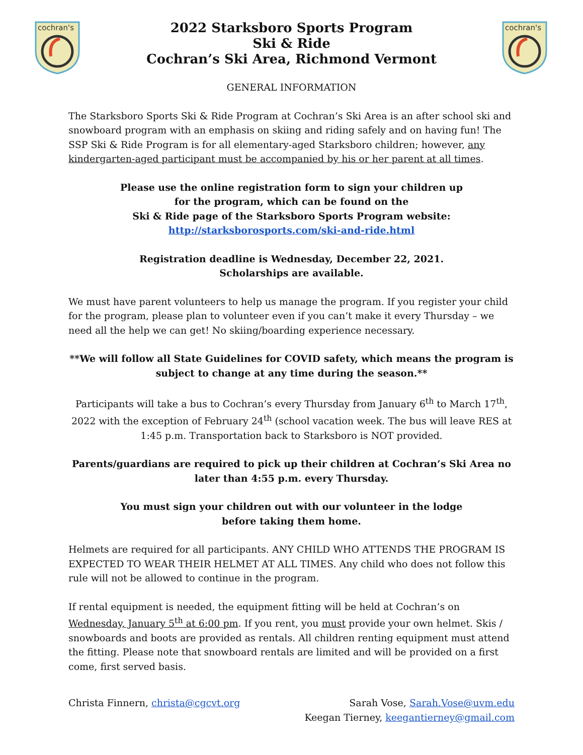cochran's
cochran's
2022 Starksboro Sports Program
Ski & Ride
Cochran’s Ski Area, Richmond Vermont
GENERAL INFORMATION
The Starksboro Sports Ski & Ride Program at Cochran’s Ski Area is an after school ski and snowboard program with an emphasis on skiing and riding safely and on having fun! The SSP Ski & Ride Program is for all elementary-aged Starksboro children; however, any kindergarten-aged participant must be accompanied by his or her parent at all times.
Please use the online registration form to sign your children up
for the program, which can be found on the
Ski & Ride page of the Starksboro Sports Program website:
http://starksborosports.com/ski-and-ride.html
Registration deadline is Wednesday, December 22, 2021.
Scholarships are available.
We must have parent volunteers to help us manage the program. If you register your child for the program, please plan to volunteer even if you can’t make it every Thursday – we need all the help we can get! No skiing/boarding experience necessary.
**We will follow all State Guidelines for COVID safety, which means the program is subject to change at any time during the season.**
Participants will take a bus to Cochran’s every Thursday from January 6<sup>th</sup> to March 17<sup>th</sup>, 2022 with the exception of February 24<sup>th</sup> (school vacation week. The bus will leave RES at 1:45 p.m. Transportation back to Starksboro is NOT provided.
Parents/guardians are required to pick up their children at Cochran’s Ski Area no later than 4:55 p.m. every Thursday.
You must sign your children out with our volunteer in the lodge
before taking them home.
Helmets are required for all participants. ANY CHILD WHO ATTENDS THE PROGRAM IS EXPECTED TO WEAR THEIR HELMET AT ALL TIMES. Any child who does not follow this rule will not be allowed to continue in the program.
If rental equipment is needed, the equipment fitting will be held at Cochran’s on Wednesday, January 5<sup>th</sup> at 6:00 pm. If you rent, you must provide your own helmet. Skis / snowboards and boots are provided as rentals. All children renting equipment must attend the fitting. Please note that snowboard rentals are limited and will be provided on a first come, first served basis.
Christa Finnern, christa@cgcvt.org
Sarah Vose, Sarah.Vose@uvm.edu
Keegan Tierney, keegantierney@gmail.com